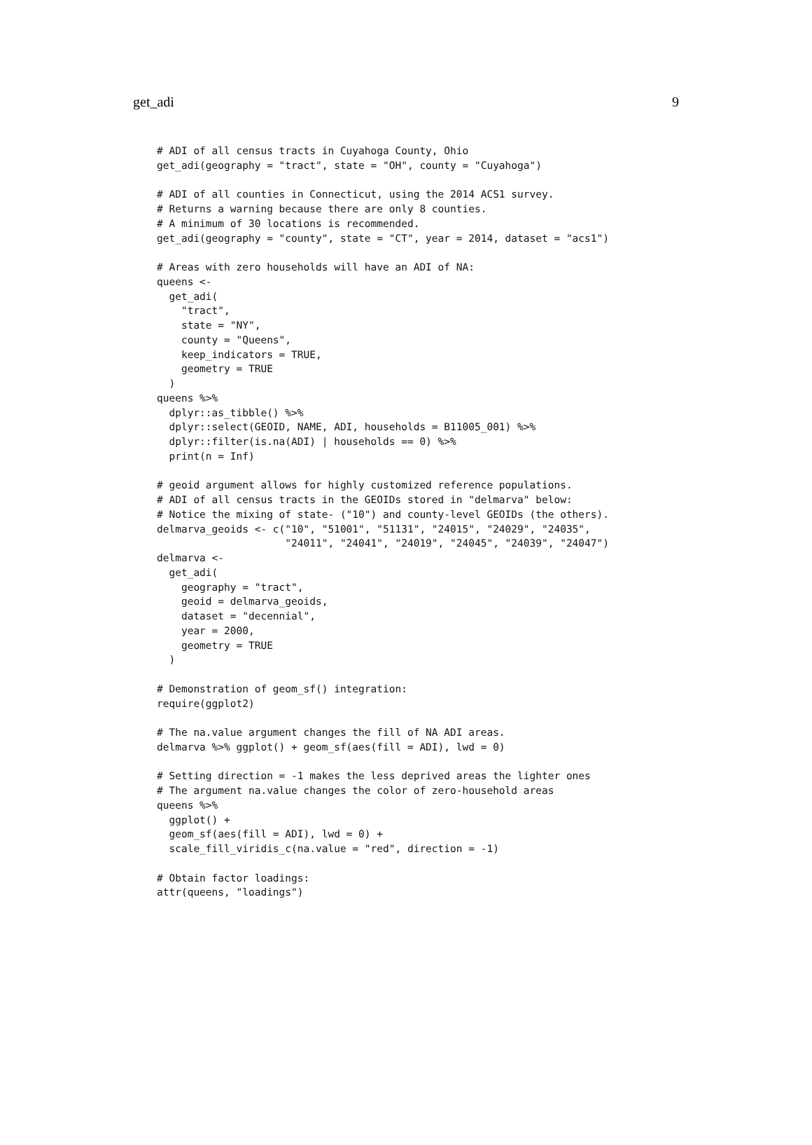get_adi 9
# ADI of all census tracts in Cuyahoga County, Ohio
get_adi(geography = "tract", state = "OH", county = "Cuyahoga")

# ADI of all counties in Connecticut, using the 2014 ACS1 survey.
# Returns a warning because there are only 8 counties.
# A minimum of 30 locations is recommended.
get_adi(geography = "county", state = "CT", year = 2014, dataset = "acs1")

# Areas with zero households will have an ADI of NA:
queens <-
  get_adi(
    "tract",
    state = "NY",
    county = "Queens",
    keep_indicators = TRUE,
    geometry = TRUE
  )
queens %>%
  dplyr::as_tibble() %>%
  dplyr::select(GEOID, NAME, ADI, households = B11005_001) %>%
  dplyr::filter(is.na(ADI) | households == 0) %>%
  print(n = Inf)

# geoid argument allows for highly customized reference populations.
# ADI of all census tracts in the GEOIDs stored in "delmarva" below:
# Notice the mixing of state- ("10") and county-level GEOIDs (the others).
delmarva_geoids <- c("10", "51001", "51131", "24015", "24029", "24035",
                     "24011", "24041", "24019", "24045", "24039", "24047")
delmarva <-
  get_adi(
    geography = "tract",
    geoid = delmarva_geoids,
    dataset = "decennial",
    year = 2000,
    geometry = TRUE
  )

# Demonstration of geom_sf() integration:
require(ggplot2)

# The na.value argument changes the fill of NA ADI areas.
delmarva %>% ggplot() + geom_sf(aes(fill = ADI), lwd = 0)

# Setting direction = -1 makes the less deprived areas the lighter ones
# The argument na.value changes the color of zero-household areas
queens %>%
  ggplot() +
  geom_sf(aes(fill = ADI), lwd = 0) +
  scale_fill_viridis_c(na.value = "red", direction = -1)

# Obtain factor loadings:
attr(queens, "loadings")